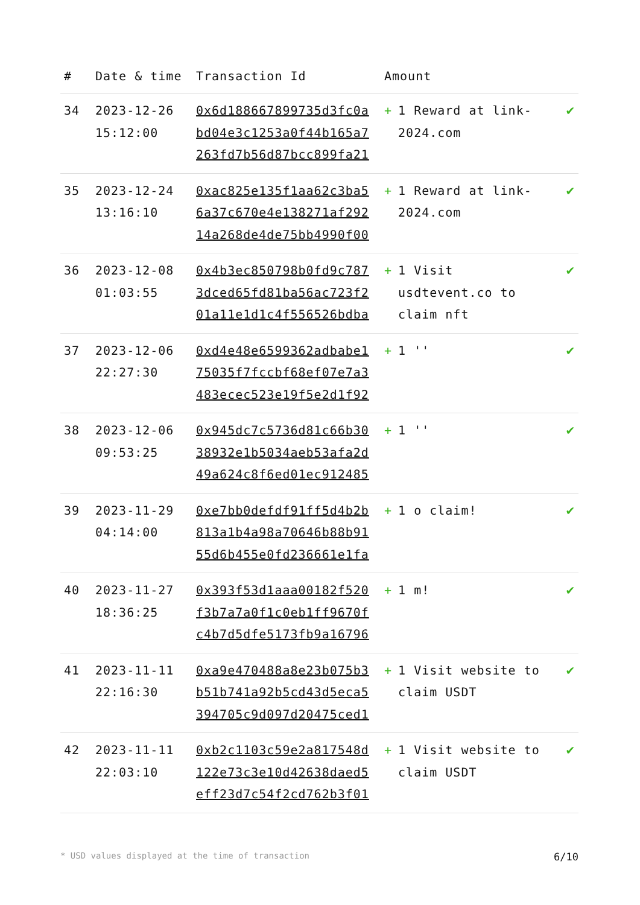| # | Date & time | Transaction Id | Amount | |
| --- | --- | --- | --- | --- |
| 34 | 2023-12-26 15:12:00 | 0x6d188667899735d3fc0a bd04e3c1253a0f44b165a7 263fd7b56d87bcc899fa21 | + 1 Reward at link-2024.com | ✔ |
| 35 | 2023-12-24 13:16:10 | 0xac825e135f1aa62c3ba5 6a37c670e4e138271af292 14a268de4de75bb4990f00 | + 1 Reward at link-2024.com | ✔ |
| 36 | 2023-12-08 01:03:55 | 0x4b3ec850798b0fd9c787 3dced65fd81ba56ac723f2 01a11e1d1c4f556526bdba | + 1 Visit usdtevent.co to claim nft | ✔ |
| 37 | 2023-12-06 22:27:30 | 0xd4e48e6599362adbabe1 75035f7fccbf68ef07e7a3 483ecec523e19f5e2d1f92 | + 1 '' | ✔ |
| 38 | 2023-12-06 09:53:25 | 0x945dc7c5736d81c66b30 38932e1b5034aeb53afa2d 49a624c8f6ed01ec912485 | + 1 '' | ✔ |
| 39 | 2023-11-29 04:14:00 | 0xe7bb0defdf91ff5d4b2b 813a1b4a98a70646b88b91 55d6b455e0fd236661e1fa | + 1 o claim! | ✔ |
| 40 | 2023-11-27 18:36:25 | 0x393f53d1aaa00182f520 f3b7a7a0f1c0eb1ff9670f c4b7d5dfe5173fb9a16796 | + 1 m! | ✔ |
| 41 | 2023-11-11 22:16:30 | 0xa9e470488a8e23b075b3 b51b741a92b5cd43d5eca5 394705c9d097d20475ced1 | + 1 Visit website to claim USDT | ✔ |
| 42 | 2023-11-11 22:03:10 | 0xb2c1103c59e2a817548d 122e73c3e10d42638daed5 eff23d7c54f2cd762b3f01 | + 1 Visit website to claim USDT | ✔ |
* USD values displayed at the time of transaction 6/10